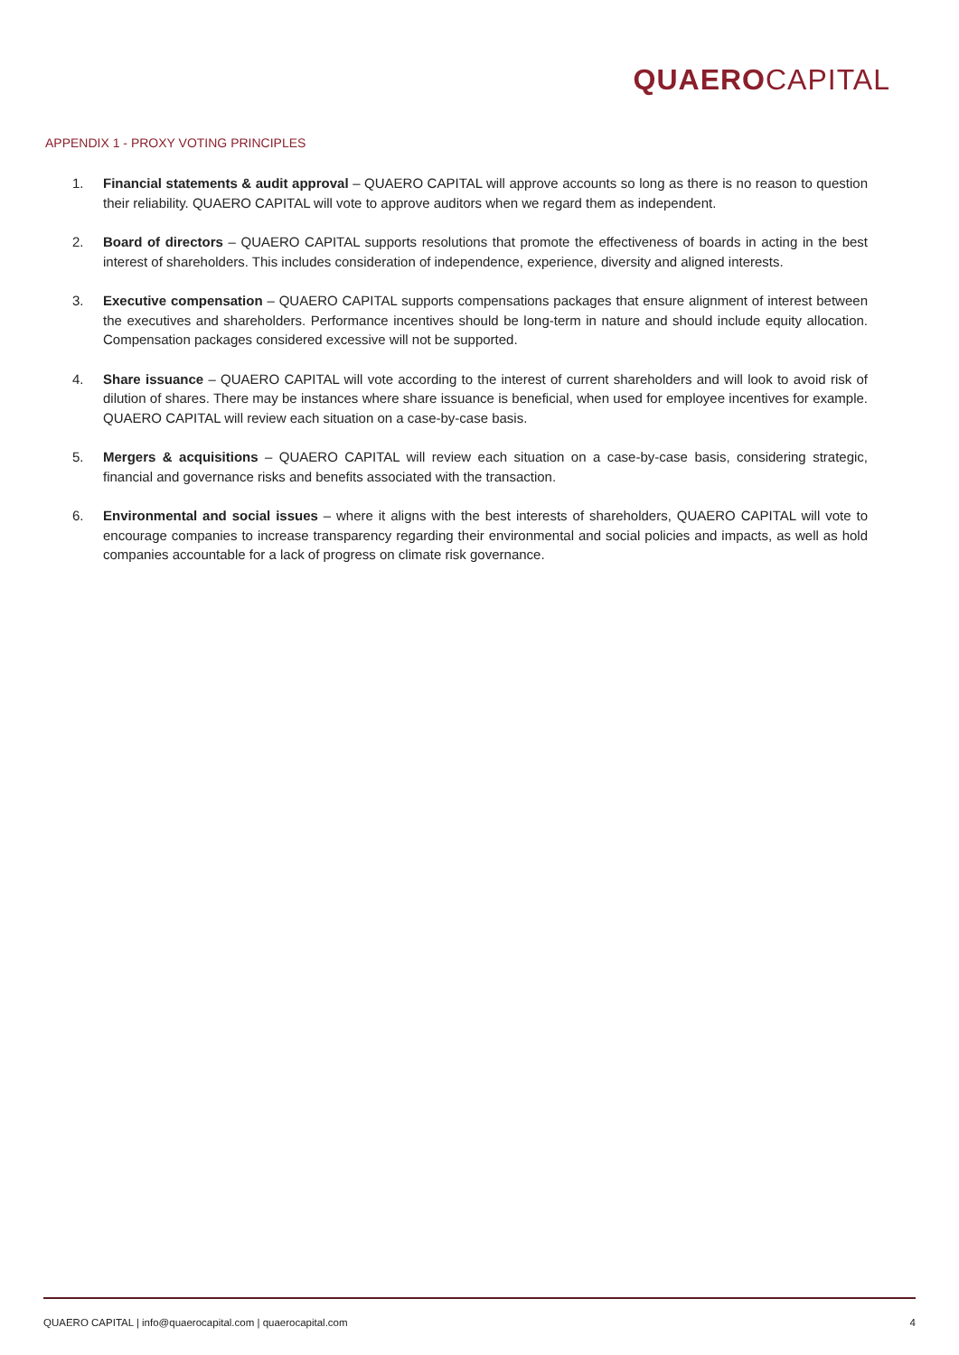QUAERO CAPITAL
APPENDIX 1 - PROXY VOTING PRINCIPLES
1. Financial statements & audit approval – QUAERO CAPITAL will approve accounts so long as there is no reason to question their reliability. QUAERO CAPITAL will vote to approve auditors when we regard them as independent.
2. Board of directors – QUAERO CAPITAL supports resolutions that promote the effectiveness of boards in acting in the best interest of shareholders. This includes consideration of independence, experience, diversity and aligned interests.
3. Executive compensation – QUAERO CAPITAL supports compensations packages that ensure alignment of interest between the executives and shareholders. Performance incentives should be long-term in nature and should include equity allocation. Compensation packages considered excessive will not be supported.
4. Share issuance – QUAERO CAPITAL will vote according to the interest of current shareholders and will look to avoid risk of dilution of shares. There may be instances where share issuance is beneficial, when used for employee incentives for example. QUAERO CAPITAL will review each situation on a case-by-case basis.
5. Mergers & acquisitions – QUAERO CAPITAL will review each situation on a case-by-case basis, considering strategic, financial and governance risks and benefits associated with the transaction.
6. Environmental and social issues – where it aligns with the best interests of shareholders, QUAERO CAPITAL will vote to encourage companies to increase transparency regarding their environmental and social policies and impacts, as well as hold companies accountable for a lack of progress on climate risk governance.
QUAERO CAPITAL | info@quaerocapital.com | quaerocapital.com 4